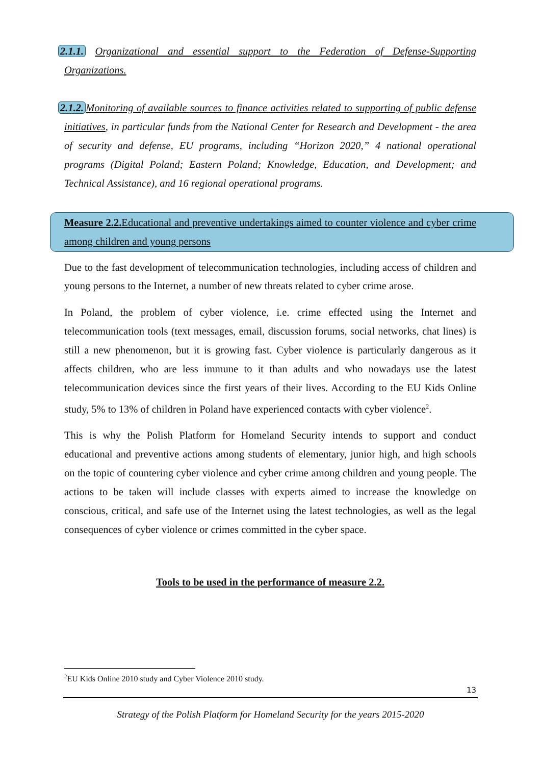2.1.1. Organizational and essential support to the Federation of Defense-Supporting Organizations.
2.1.2. Monitoring of available sources to finance activities related to supporting of public defense initiatives, in particular funds from the National Center for Research and Development - the area of security and defense, EU programs, including “Horizon 2020,” 4 national operational programs (Digital Poland; Eastern Poland; Knowledge, Education, and Development; and Technical Assistance), and 16 regional operational programs.
Measure 2.2. Educational and preventive undertakings aimed to counter violence and cyber crime among children and young persons
Due to the fast development of telecommunication technologies, including access of children and young persons to the Internet, a number of new threats related to cyber crime arose.
In Poland, the problem of cyber violence, i.e. crime effected using the Internet and telecommunication tools (text messages, email, discussion forums, social networks, chat lines) is still a new phenomenon, but it is growing fast. Cyber violence is particularly dangerous as it affects children, who are less immune to it than adults and who nowadays use the latest telecommunication devices since the first years of their lives. According to the EU Kids Online study, 5% to 13% of children in Poland have experienced contacts with cyber violence<sup>2</sup>.
This is why the Polish Platform for Homeland Security intends to support and conduct educational and preventive actions among students of elementary, junior high, and high schools on the topic of countering cyber violence and cyber crime among children and young people. The actions to be taken will include classes with experts aimed to increase the knowledge on conscious, critical, and safe use of the Internet using the latest technologies, as well as the legal consequences of cyber violence or crimes committed in the cyber space.
Tools to be used in the performance of measure 2.2.
<sup>2</sup> EU Kids Online 2010 study and Cyber Violence 2010 study.
13
Strategy of the Polish Platform for Homeland Security for the years 2015-2020